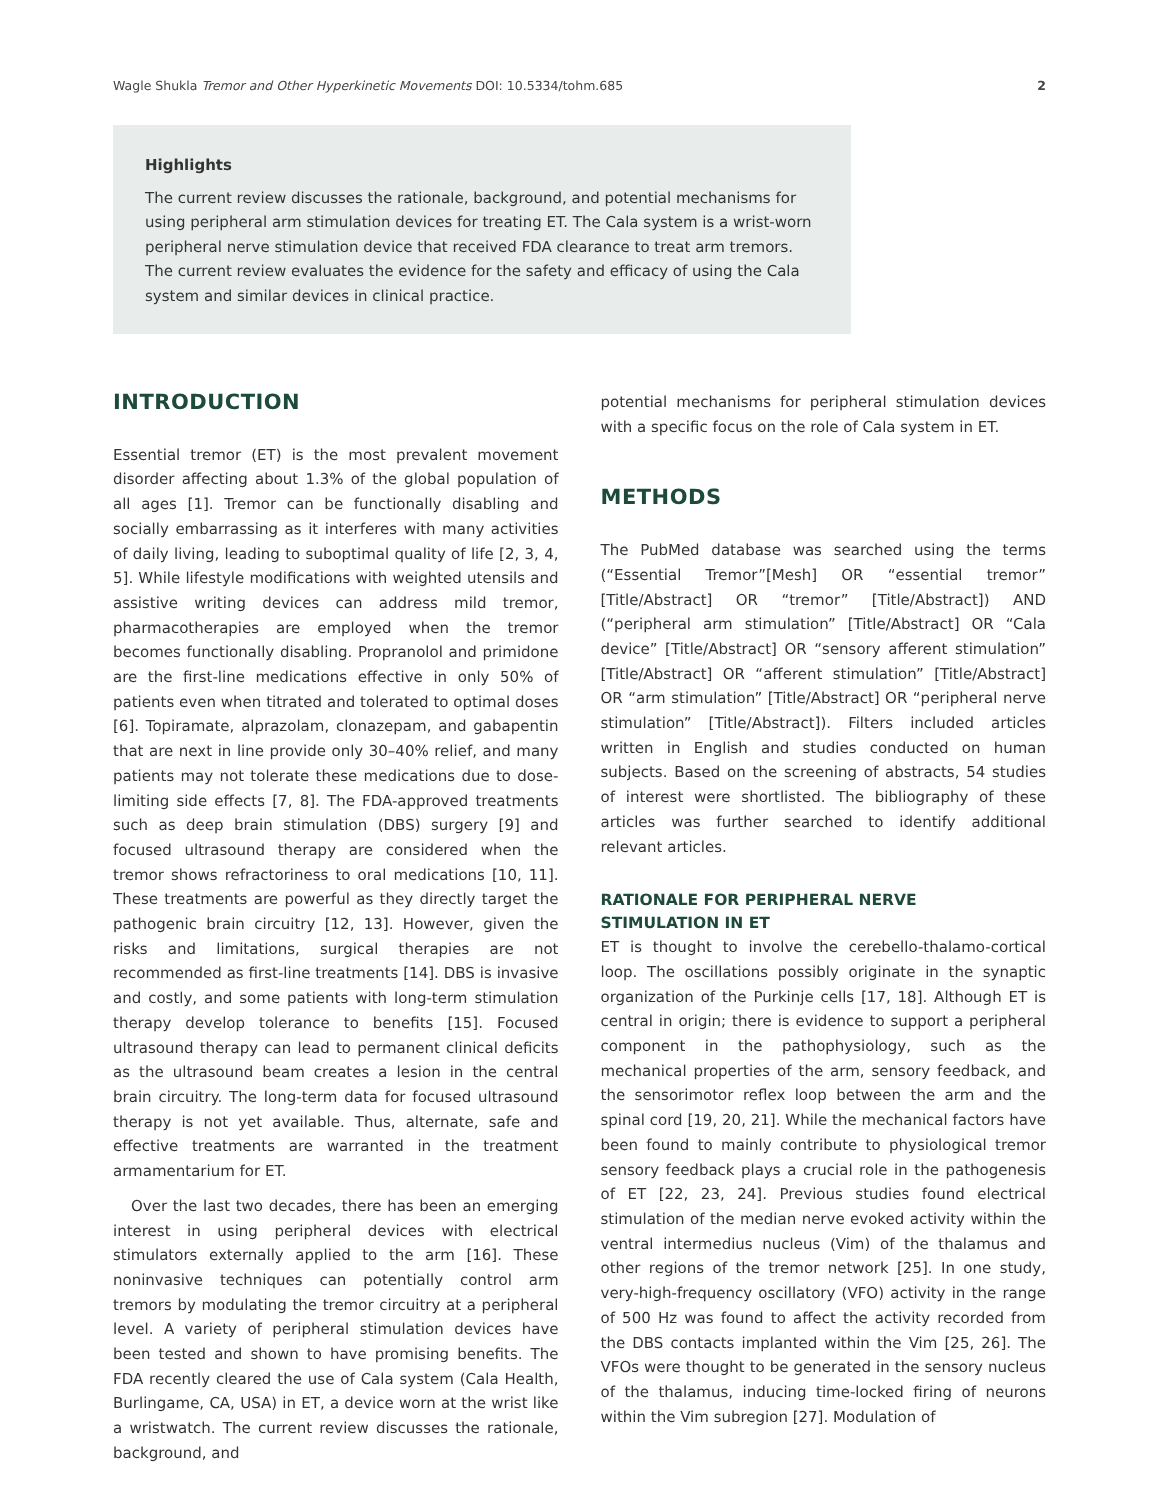Wagle Shukla Tremor and Other Hyperkinetic Movements DOI: 10.5334/tohm.685 2
Highlights
The current review discusses the rationale, background, and potential mechanisms for using peripheral arm stimulation devices for treating ET. The Cala system is a wrist-worn peripheral nerve stimulation device that received FDA clearance to treat arm tremors. The current review evaluates the evidence for the safety and efficacy of using the Cala system and similar devices in clinical practice.
INTRODUCTION
Essential tremor (ET) is the most prevalent movement disorder affecting about 1.3% of the global population of all ages [1]. Tremor can be functionally disabling and socially embarrassing as it interferes with many activities of daily living, leading to suboptimal quality of life [2, 3, 4, 5]. While lifestyle modifications with weighted utensils and assistive writing devices can address mild tremor, pharmacotherapies are employed when the tremor becomes functionally disabling. Propranolol and primidone are the first-line medications effective in only 50% of patients even when titrated and tolerated to optimal doses [6]. Topiramate, alprazolam, clonazepam, and gabapentin that are next in line provide only 30–40% relief, and many patients may not tolerate these medications due to dose-limiting side effects [7, 8]. The FDA-approved treatments such as deep brain stimulation (DBS) surgery [9] and focused ultrasound therapy are considered when the tremor shows refractoriness to oral medications [10, 11]. These treatments are powerful as they directly target the pathogenic brain circuitry [12, 13]. However, given the risks and limitations, surgical therapies are not recommended as first-line treatments [14]. DBS is invasive and costly, and some patients with long-term stimulation therapy develop tolerance to benefits [15]. Focused ultrasound therapy can lead to permanent clinical deficits as the ultrasound beam creates a lesion in the central brain circuitry. The long-term data for focused ultrasound therapy is not yet available. Thus, alternate, safe and effective treatments are warranted in the treatment armamentarium for ET.
Over the last two decades, there has been an emerging interest in using peripheral devices with electrical stimulators externally applied to the arm [16]. These noninvasive techniques can potentially control arm tremors by modulating the tremor circuitry at a peripheral level. A variety of peripheral stimulation devices have been tested and shown to have promising benefits. The FDA recently cleared the use of Cala system (Cala Health, Burlingame, CA, USA) in ET, a device worn at the wrist like a wristwatch. The current review discusses the rationale, background, and
potential mechanisms for peripheral stimulation devices with a specific focus on the role of Cala system in ET.
METHODS
The PubMed database was searched using the terms (“Essential Tremor”[Mesh] OR “essential tremor” [Title/Abstract] OR “tremor” [Title/Abstract]) AND (“peripheral arm stimulation” [Title/Abstract] OR “Cala device” [Title/Abstract] OR “sensory afferent stimulation” [Title/Abstract] OR “afferent stimulation” [Title/Abstract] OR “arm stimulation” [Title/Abstract] OR “peripheral nerve stimulation” [Title/Abstract]). Filters included articles written in English and studies conducted on human subjects. Based on the screening of abstracts, 54 studies of interest were shortlisted. The bibliography of these articles was further searched to identify additional relevant articles.
RATIONALE FOR PERIPHERAL NERVE
STIMULATION IN ET
ET is thought to involve the cerebello-thalamo-cortical loop. The oscillations possibly originate in the synaptic organization of the Purkinje cells [17, 18]. Although ET is central in origin; there is evidence to support a peripheral component in the pathophysiology, such as the mechanical properties of the arm, sensory feedback, and the sensorimotor reflex loop between the arm and the spinal cord [19, 20, 21]. While the mechanical factors have been found to mainly contribute to physiological tremor sensory feedback plays a crucial role in the pathogenesis of ET [22, 23, 24]. Previous studies found electrical stimulation of the median nerve evoked activity within the ventral intermedius nucleus (Vim) of the thalamus and other regions of the tremor network [25]. In one study, very-high-frequency oscillatory (VFO) activity in the range of 500 Hz was found to affect the activity recorded from the DBS contacts implanted within the Vim [25, 26]. The VFOs were thought to be generated in the sensory nucleus of the thalamus, inducing time-locked firing of neurons within the Vim subregion [27]. Modulation of